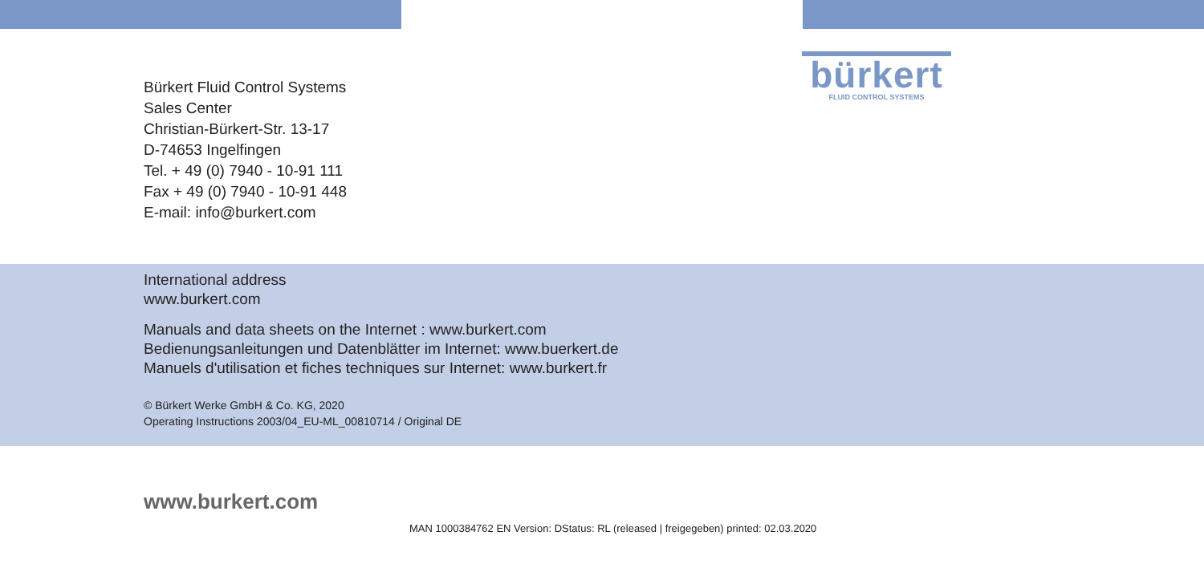Bürkert Fluid Control Systems
Sales Center
Christian-Bürkert-Str. 13-17
D-74653 Ingelfingen
Tel. + 49 (0) 7940 - 10-91 111
Fax + 49 (0) 7940 - 10-91 448
E-mail: info@burkert.com
bürkert
FLUID CONTROL SYSTEMS
International address
www.burkert.com
Manuals and data sheets on the Internet : www.burkert.com
Bedienungsanleitungen und Datenblätter im Internet: www.buerkert.de
Manuels d'utilisation et fiches techniques sur Internet: www.burkert.fr
© Bürkert Werke GmbH & Co. KG, 2020
Operating Instructions 2003/04_EU-ML_00810714 / Original DE
www.burkert.com
MAN 1000384762 EN Version: DStatus: RL (released | freigegeben) printed: 02.03.2020